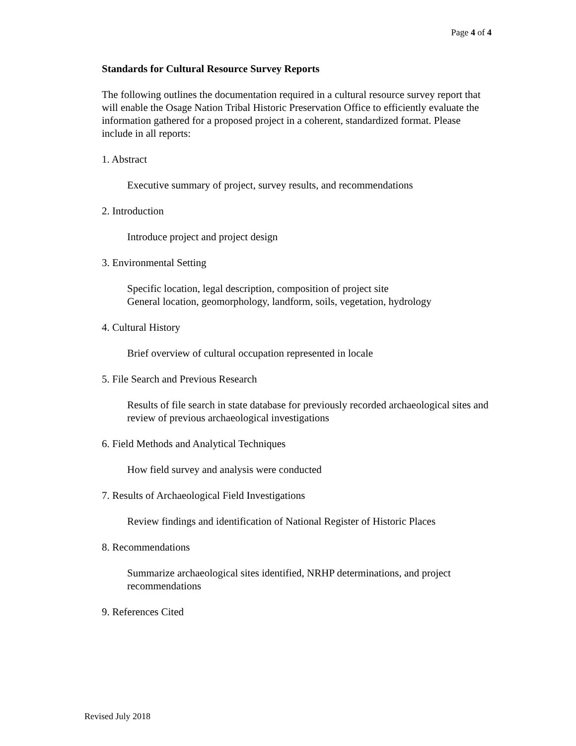Page 4 of 4
Standards for Cultural Resource Survey Reports
The following outlines the documentation required in a cultural resource survey report that will enable the Osage Nation Tribal Historic Preservation Office to efficiently evaluate the information gathered for a proposed project in a coherent, standardized format. Please include in all reports:
1. Abstract
Executive summary of project, survey results, and recommendations
2. Introduction
Introduce project and project design
3. Environmental Setting
Specific location, legal description, composition of project site
General location, geomorphology, landform, soils, vegetation, hydrology
4. Cultural History
Brief overview of cultural occupation represented in locale
5. File Search and Previous Research
Results of file search in state database for previously recorded archaeological sites and review of previous archaeological investigations
6. Field Methods and Analytical Techniques
How field survey and analysis were conducted
7. Results of Archaeological Field Investigations
Review findings and identification of National Register of Historic Places
8. Recommendations
Summarize archaeological sites identified, NRHP determinations, and project recommendations
9. References Cited
Revised July 2018